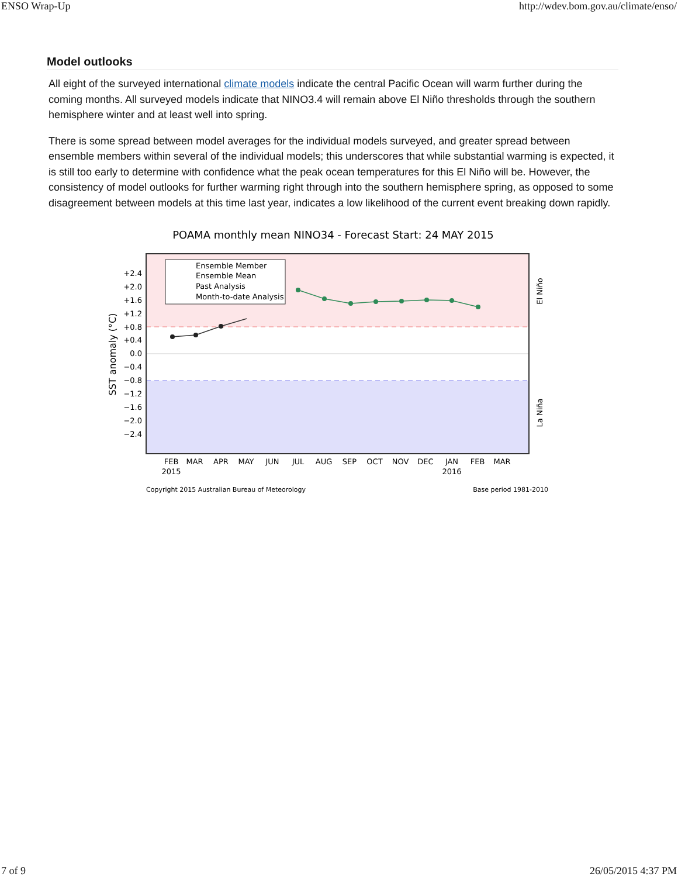ENSO Wrap-Up http://wdev.bom.gov.au/climate/enso/
Model outlooks
All eight of the surveyed international climate models indicate the central Pacific Ocean will warm further during the coming months. All surveyed models indicate that NINO3.4 will remain above El Niño thresholds through the southern hemisphere winter and at least well into spring.
There is some spread between model averages for the individual models surveyed, and greater spread between ensemble members within several of the individual models; this underscores that while substantial warming is expected, it is still too early to determine with confidence what the peak ocean temperatures for this El Niño will be. However, the consistency of model outlooks for further warming right through into the southern hemisphere spring, as opposed to some disagreement between models at this time last year, indicates a low likelihood of the current event breaking down rapidly.
POAMA monthly mean NINO34 - Forecast Start: 24 MAY 2015
+2.4
+2.0
+1.6
+1.2
+0.8
+0.4
0.0
−0.4
−0.8
−1.2
−1.6
−2.0
−2.4
SST anomaly (°C)
El Niño
La Niña
Ensemble Member
Ensemble Mean
Past Analysis
Month-to-date Analysis
FEB
2015
MAR
APR
MAY
JUN
JUL
AUG
SEP
OCT
NOV
DEC
JAN
2016
FEB
MAR
Copyright 2015 Australian Bureau of Meteorology
Base period 1981-2010
7 of 9 26/05/2015 4:37 PM